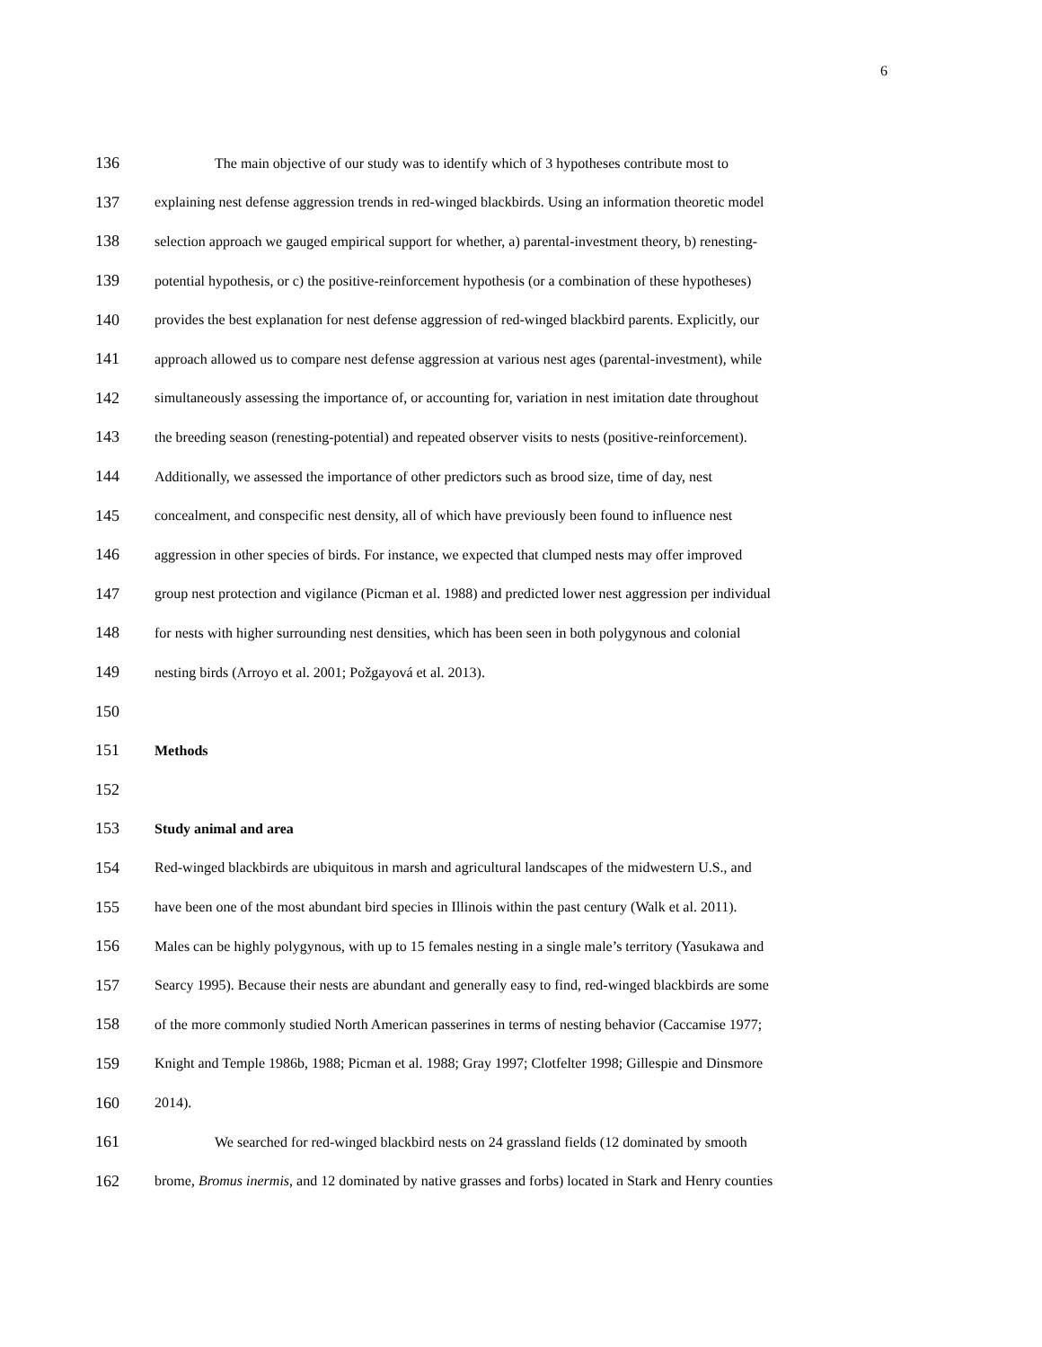6
136 The main objective of our study was to identify which of 3 hypotheses contribute most to
137 explaining nest defense aggression trends in red-winged blackbirds. Using an information theoretic model
138 selection approach we gauged empirical support for whether, a) parental-investment theory, b) renesting-
139 potential hypothesis, or c) the positive-reinforcement hypothesis (or a combination of these hypotheses)
140 provides the best explanation for nest defense aggression of red-winged blackbird parents. Explicitly, our
141 approach allowed us to compare nest defense aggression at various nest ages (parental-investment), while
142 simultaneously assessing the importance of, or accounting for, variation in nest imitation date throughout
143 the breeding season (renesting-potential) and repeated observer visits to nests (positive-reinforcement).
144 Additionally, we assessed the importance of other predictors such as brood size, time of day, nest
145 concealment, and conspecific nest density, all of which have previously been found to influence nest
146 aggression in other species of birds. For instance, we expected that clumped nests may offer improved
147 group nest protection and vigilance (Picman et al. 1988) and predicted lower nest aggression per individual
148 for nests with higher surrounding nest densities, which has been seen in both polygynous and colonial
149 nesting birds (Arroyo et al. 2001; Požgayová et al. 2013).
150
151 Methods
152
153 Study animal and area
154 Red-winged blackbirds are ubiquitous in marsh and agricultural landscapes of the midwestern U.S., and
155 have been one of the most abundant bird species in Illinois within the past century (Walk et al. 2011).
156 Males can be highly polygynous, with up to 15 females nesting in a single male’s territory (Yasukawa and
157 Searcy 1995). Because their nests are abundant and generally easy to find, red-winged blackbirds are some
158 of the more commonly studied North American passerines in terms of nesting behavior (Caccamise 1977;
159 Knight and Temple 1986b, 1988; Picman et al. 1988; Gray 1997; Clotfelter 1998; Gillespie and Dinsmore
160 2014).
161 We searched for red-winged blackbird nests on 24 grassland fields (12 dominated by smooth
162 brome, Bromus inermis, and 12 dominated by native grasses and forbs) located in Stark and Henry counties